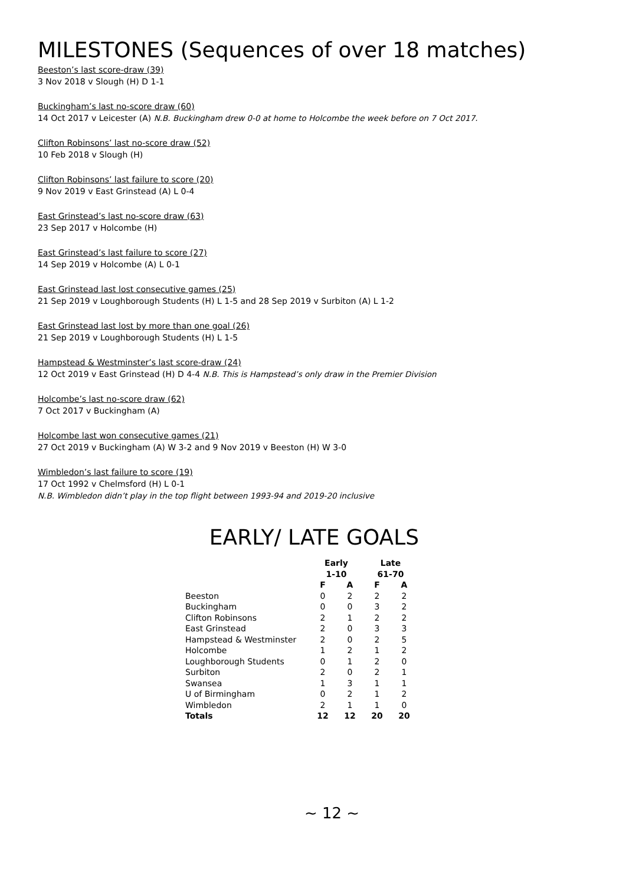MILESTONES (Sequences of over 18 matches)
Beeston’s last score-draw (39)
3 Nov 2018 v Slough (H) D 1-1
Buckingham’s last no-score draw (60)
14 Oct 2017 v Leicester (A) N.B. Buckingham drew 0-0 at home to Holcombe the week before on 7 Oct 2017.
Clifton Robinsons’ last no-score draw (52)
10 Feb 2018 v Slough (H)
Clifton Robinsons’ last failure to score (20)
9 Nov 2019 v East Grinstead (A) L 0-4
East Grinstead’s last no-score draw (63)
23 Sep 2017 v Holcombe (H)
East Grinstead’s last failure to score (27)
14 Sep 2019 v Holcombe (A) L 0-1
East Grinstead last lost consecutive games (25)
21 Sep 2019 v Loughborough Students (H) L 1-5 and 28 Sep 2019 v Surbiton (A) L 1-2
East Grinstead last lost by more than one goal (26)
21 Sep 2019 v Loughborough Students (H) L 1-5
Hampstead & Westminster’s last score-draw (24)
12 Oct 2019 v East Grinstead (H) D 4-4 N.B. This is Hampstead’s only draw in the Premier Division
Holcombe’s last no-score draw (62)
7 Oct 2017 v Buckingham (A)
Holcombe last won consecutive games (21)
27 Oct 2019 v Buckingham (A) W 3-2 and 9 Nov 2019 v Beeston (H) W 3-0
Wimbledon’s last failure to score (19)
17 Oct 1992 v Chelmsford (H) L 0-1
N.B. Wimbledon didn’t play in the top flight between 1993-94 and 2019-20 inclusive
EARLY/ LATE GOALS
| | Early 1-10 | | | Late 61-70 | |
| --- | --- | --- | --- | --- | --- |
| | F | A | | F | A |
| Beeston | 0 | 2 | | 2 | 2 |
| Buckingham | 0 | 0 | | 3 | 2 |
| Clifton Robinsons | 2 | 1 | | 2 | 2 |
| East Grinstead | 2 | 0 | | 3 | 3 |
| Hampstead & Westminster | 2 | 0 | | 2 | 5 |
| Holcombe | 1 | 2 | | 1 | 2 |
| Loughborough Students | 0 | 1 | | 2 | 0 |
| Surbiton | 2 | 0 | | 2 | 1 |
| Swansea | 1 | 3 | | 1 | 1 |
| U of Birmingham | 0 | 2 | | 1 | 2 |
| Wimbledon | 2 | 1 | | 1 | 0 |
| Totals | 12 | 12 | | 20 | 20 |
~ 12 ~